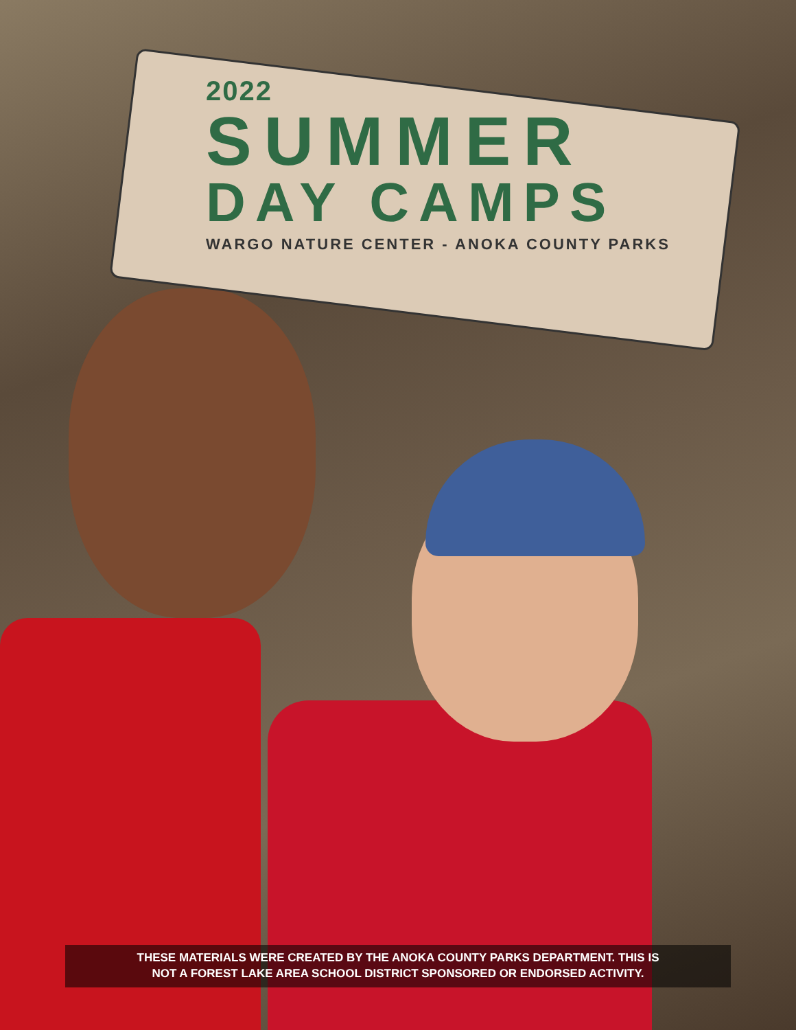2022
SUMMER
DAY CAMPS
WARGO NATURE CENTER - ANOKA COUNTY PARKS
THESE MATERIALS WERE CREATED BY THE ANOKA COUNTY PARKS DEPARTMENT. THIS IS
NOT A FOREST LAKE AREA SCHOOL DISTRICT SPONSORED OR ENDORSED ACTIVITY.